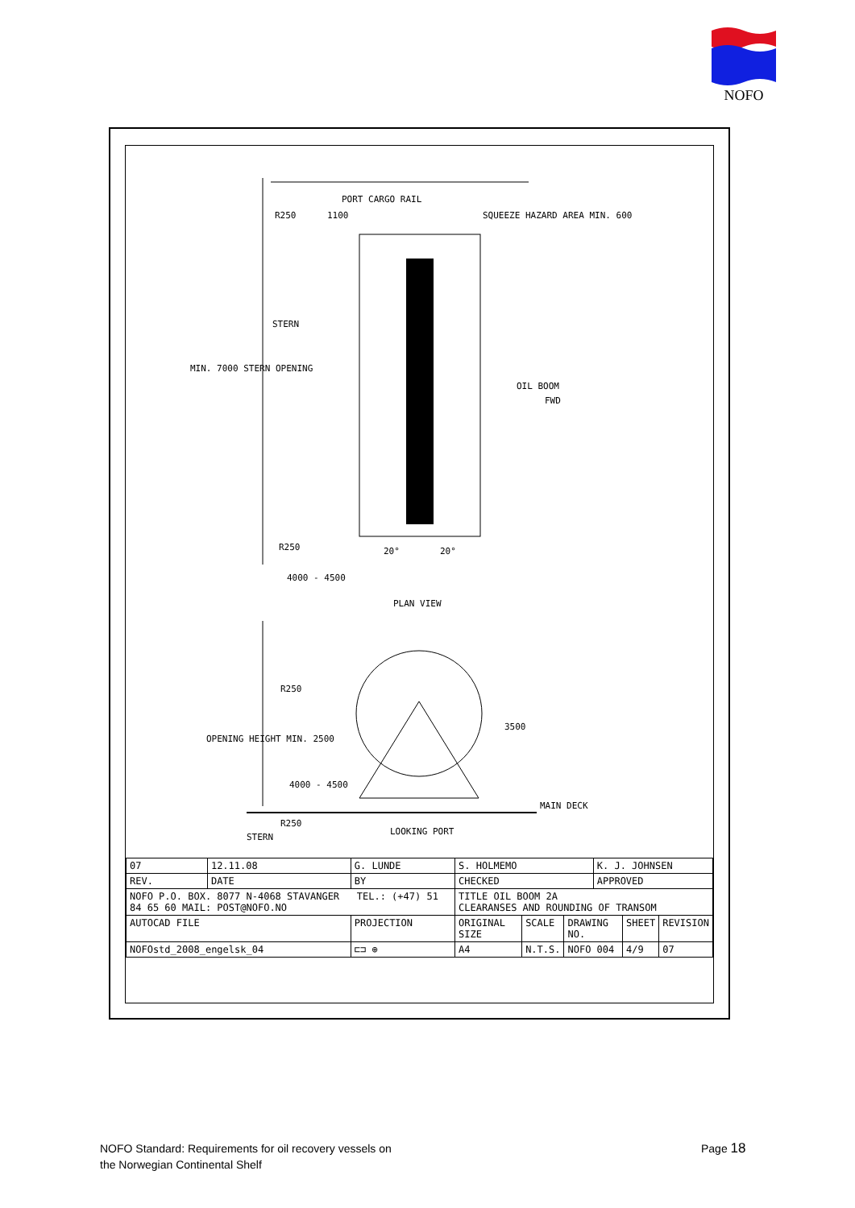NOFO
PORT CARGO RAIL
SQUEEZE HAZARD AREA MIN. 600 R250 1100
MIN. 7000 STERN OPENING
STERN
OIL BOOM
FWD
R250 20° 20°
4000 - 4500
PLAN VIEW
R250
OPENING HEIGHT MIN. 2500
3500
4000 - 4500
MAIN DECK
R250
LOOKING PORT
STERN
| 07 | 12.11.08 | G. LUNDE | | S. HOLMEMO | | | K. J. JOHNSEN | | |
| REV. | DATE | BY | | CHECKED | | | APPROVED | | |
| NOFO P.O. BOX. 8077 N-4068 STAVANGER TEL.: (+47) 51 84 65 60 MAIL: POST@NOFO.NO | | | | TITLE OIL BOOM 2A CLEARANSES AND ROUNDING OF TRANSOM | | | | | |
| AUTOCAD FILE | | | PROJECTION | ORIGINAL SIZE | SCALE | DRAWING NO. | | SHEET | REVISION |
| NOFOstd_2008_engelsk_04 | | | ⊏⊐ ⊕ | A4 | N.T.S. | NOFO 004 | | 4/9 | 07 |
NOFO Standard: Requirements for oil recovery vessels on
the Norwegian Continental Shelf
Page 18